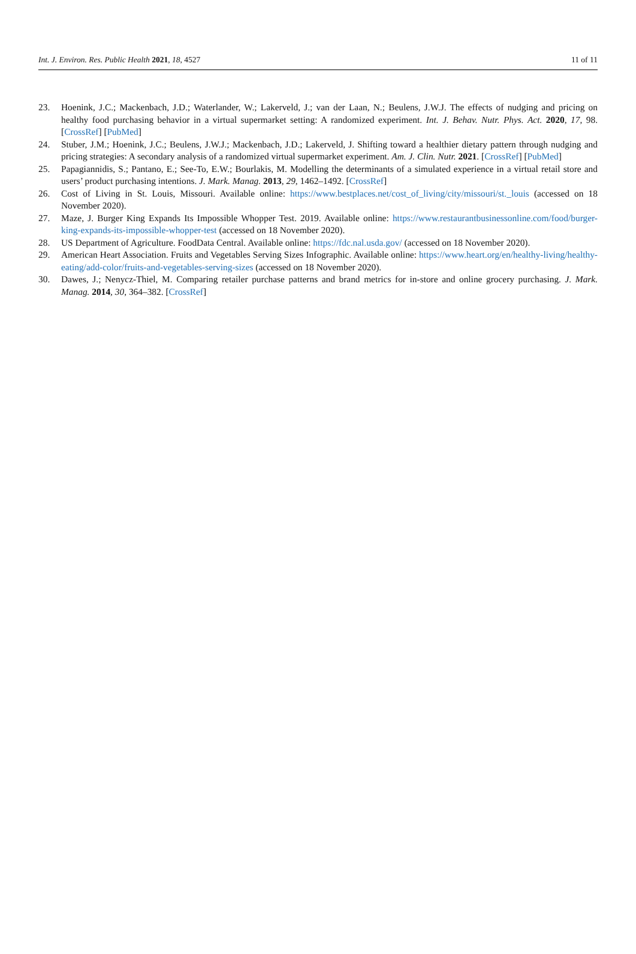Int. J. Environ. Res. Public Health 2021, 18, 4527 11 of 11
23. Hoenink, J.C.; Mackenbach, J.D.; Waterlander, W.; Lakerveld, J.; van der Laan, N.; Beulens, J.W.J. The effects of nudging and pricing on healthy food purchasing behavior in a virtual supermarket setting: A randomized experiment. Int. J. Behav. Nutr. Phys. Act. 2020, 17, 98. [CrossRef] [PubMed]
24. Stuber, J.M.; Hoenink, J.C.; Beulens, J.W.J.; Mackenbach, J.D.; Lakerveld, J. Shifting toward a healthier dietary pattern through nudging and pricing strategies: A secondary analysis of a randomized virtual supermarket experiment. Am. J. Clin. Nutr. 2021. [CrossRef] [PubMed]
25. Papagiannidis, S.; Pantano, E.; See-To, E.W.; Bourlakis, M. Modelling the determinants of a simulated experience in a virtual retail store and users’ product purchasing intentions. J. Mark. Manag. 2013, 29, 1462–1492. [CrossRef]
26. Cost of Living in St. Louis, Missouri. Available online: https://www.bestplaces.net/cost_of_living/city/missouri/st._louis (accessed on 18 November 2020).
27. Maze, J. Burger King Expands Its Impossible Whopper Test. 2019. Available online: https://www.restaurantbusinessonline.com/food/burger-king-expands-its-impossible-whopper-test (accessed on 18 November 2020).
28. US Department of Agriculture. FoodData Central. Available online: https://fdc.nal.usda.gov/ (accessed on 18 November 2020).
29. American Heart Association. Fruits and Vegetables Serving Sizes Infographic. Available online: https://www.heart.org/en/healthy-living/healthy-eating/add-color/fruits-and-vegetables-serving-sizes (accessed on 18 November 2020).
30. Dawes, J.; Nenycz-Thiel, M. Comparing retailer purchase patterns and brand metrics for in-store and online grocery purchasing. J. Mark. Manag. 2014, 30, 364–382. [CrossRef]